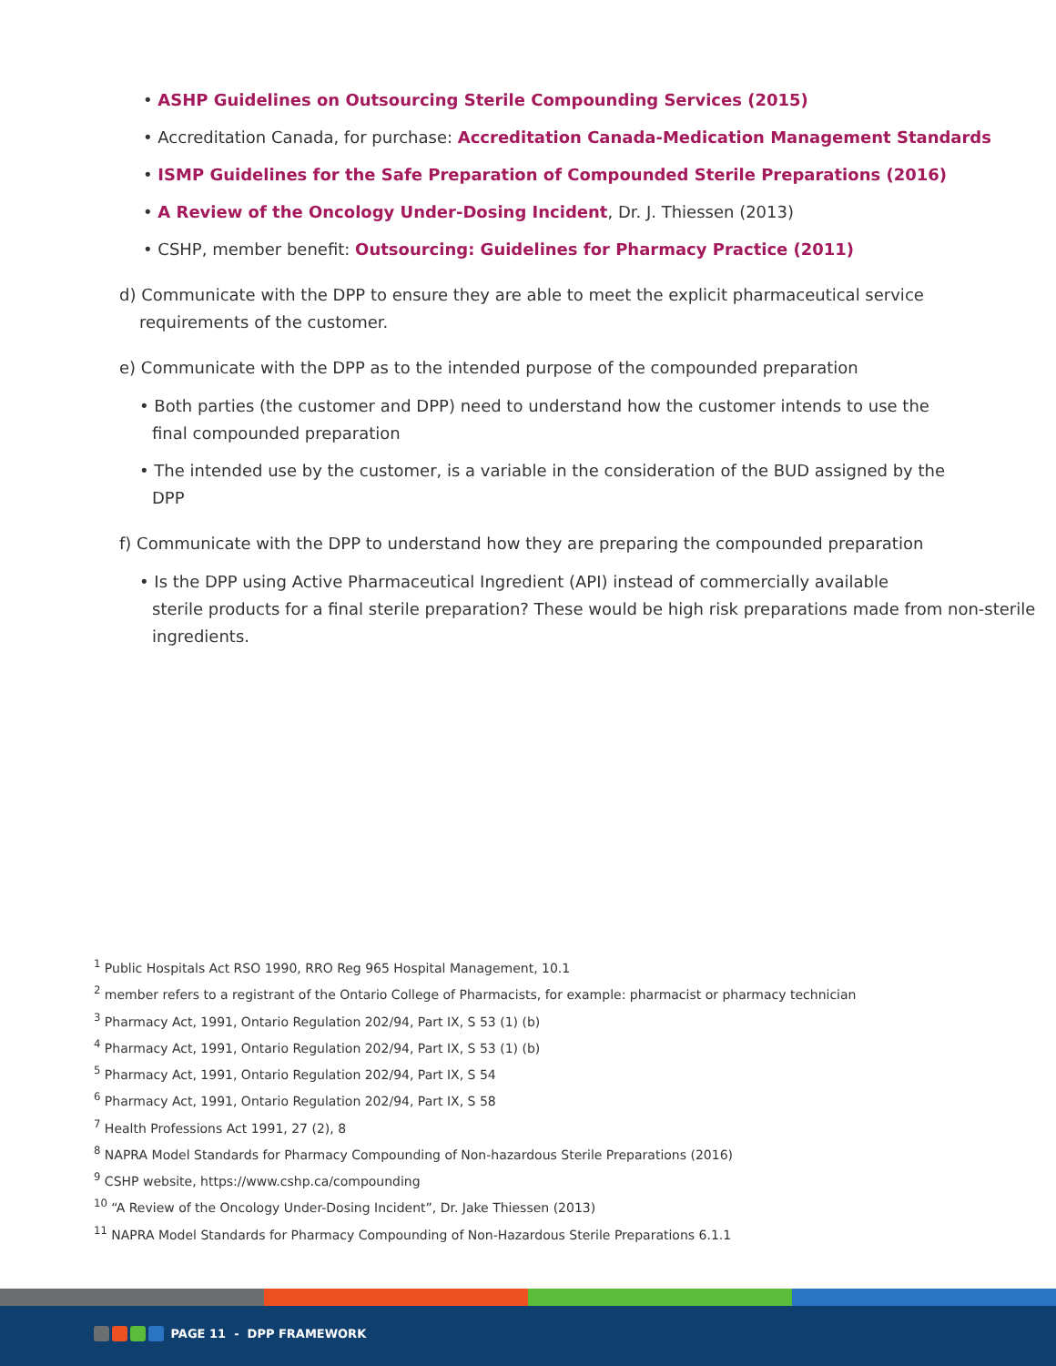• ASHP Guidelines on Outsourcing Sterile Compounding Services (2015)
• Accreditation Canada, for purchase: Accreditation Canada-Medication Management Standards
• ISMP Guidelines for the Safe Preparation of Compounded Sterile Preparations (2016)
• A Review of the Oncology Under-Dosing Incident, Dr. J. Thiessen (2013)
• CSHP, member benefit: Outsourcing: Guidelines for Pharmacy Practice (2011)
d) Communicate with the DPP to ensure they are able to meet the explicit pharmaceutical service
requirements of the customer.
e) Communicate with the DPP as to the intended purpose of the compounded preparation
• Both parties (the customer and DPP) need to understand how the customer intends to use the
final compounded preparation
• The intended use by the customer, is a variable in the consideration of the BUD assigned by the
DPP
f) Communicate with the DPP to understand how they are preparing the compounded preparation
• Is the DPP using Active Pharmaceutical Ingredient (API) instead of commercially available
sterile products for a final sterile preparation? These would be high risk preparations made from non-sterile ingredients.
<sup>1</sup> Public Hospitals Act RSO 1990, RRO Reg 965 Hospital Management, 10.1
<sup>2</sup> member refers to a registrant of the Ontario College of Pharmacists, for example: pharmacist or pharmacy technician
<sup>3</sup> Pharmacy Act, 1991, Ontario Regulation 202/94, Part IX, S 53 (1) (b)
<sup>4</sup> Pharmacy Act, 1991, Ontario Regulation 202/94, Part IX, S 53 (1) (b)
<sup>5</sup> Pharmacy Act, 1991, Ontario Regulation 202/94, Part IX, S 54
<sup>6</sup> Pharmacy Act, 1991, Ontario Regulation 202/94, Part IX, S 58
<sup>7</sup> Health Professions Act 1991, 27 (2), 8
<sup>8</sup> NAPRA Model Standards for Pharmacy Compounding of Non-hazardous Sterile Preparations (2016)
<sup>9</sup> CSHP website, https://www.cshp.ca/compounding
<sup>10</sup> “A Review of the Oncology Under-Dosing Incident”, Dr. Jake Thiessen (2013)
<sup>11</sup> NAPRA Model Standards for Pharmacy Compounding of Non-Hazardous Sterile Preparations 6.1.1
PAGE 11 - DPP FRAMEWORK